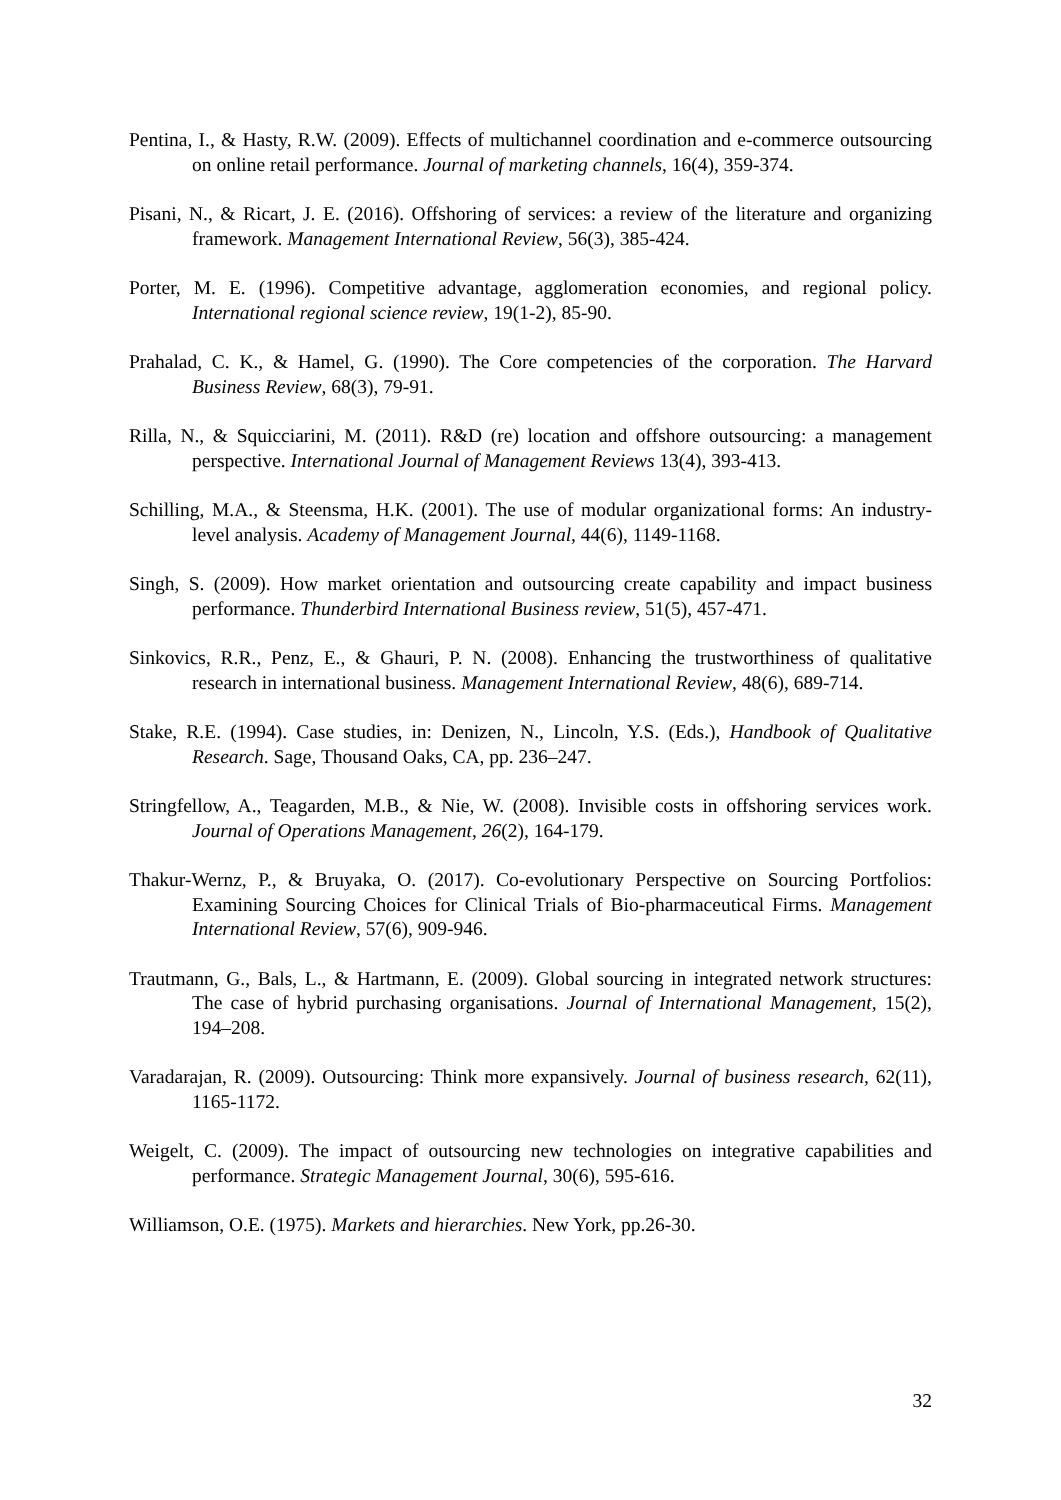Pentina, I., & Hasty, R.W. (2009). Effects of multichannel coordination and e-commerce outsourcing on online retail performance. Journal of marketing channels, 16(4), 359-374.
Pisani, N., & Ricart, J. E. (2016). Offshoring of services: a review of the literature and organizing framework. Management International Review, 56(3), 385-424.
Porter, M. E. (1996). Competitive advantage, agglomeration economies, and regional policy. International regional science review, 19(1-2), 85-90.
Prahalad, C. K., & Hamel, G. (1990). The Core competencies of the corporation. The Harvard Business Review, 68(3), 79-91.
Rilla, N., & Squicciarini, M. (2011). R&D (re) location and offshore outsourcing: a management perspective. International Journal of Management Reviews 13(4), 393-413.
Schilling, M.A., & Steensma, H.K. (2001). The use of modular organizational forms: An industry-level analysis. Academy of Management Journal, 44(6), 1149-1168.
Singh, S. (2009). How market orientation and outsourcing create capability and impact business performance. Thunderbird International Business review, 51(5), 457-471.
Sinkovics, R.R., Penz, E., & Ghauri, P. N. (2008). Enhancing the trustworthiness of qualitative research in international business. Management International Review, 48(6), 689-714.
Stake, R.E. (1994). Case studies, in: Denizen, N., Lincoln, Y.S. (Eds.), Handbook of Qualitative Research. Sage, Thousand Oaks, CA, pp. 236–247.
Stringfellow, A., Teagarden, M.B., & Nie, W. (2008). Invisible costs in offshoring services work. Journal of Operations Management, 26(2), 164-179.
Thakur-Wernz, P., & Bruyaka, O. (2017). Co-evolutionary Perspective on Sourcing Portfolios: Examining Sourcing Choices for Clinical Trials of Bio-pharmaceutical Firms. Management International Review, 57(6), 909-946.
Trautmann, G., Bals, L., & Hartmann, E. (2009). Global sourcing in integrated network structures: The case of hybrid purchasing organisations. Journal of International Management, 15(2), 194–208.
Varadarajan, R. (2009). Outsourcing: Think more expansively. Journal of business research, 62(11), 1165-1172.
Weigelt, C. (2009). The impact of outsourcing new technologies on integrative capabilities and performance. Strategic Management Journal, 30(6), 595-616.
Williamson, O.E. (1975). Markets and hierarchies. New York, pp.26-30.
32